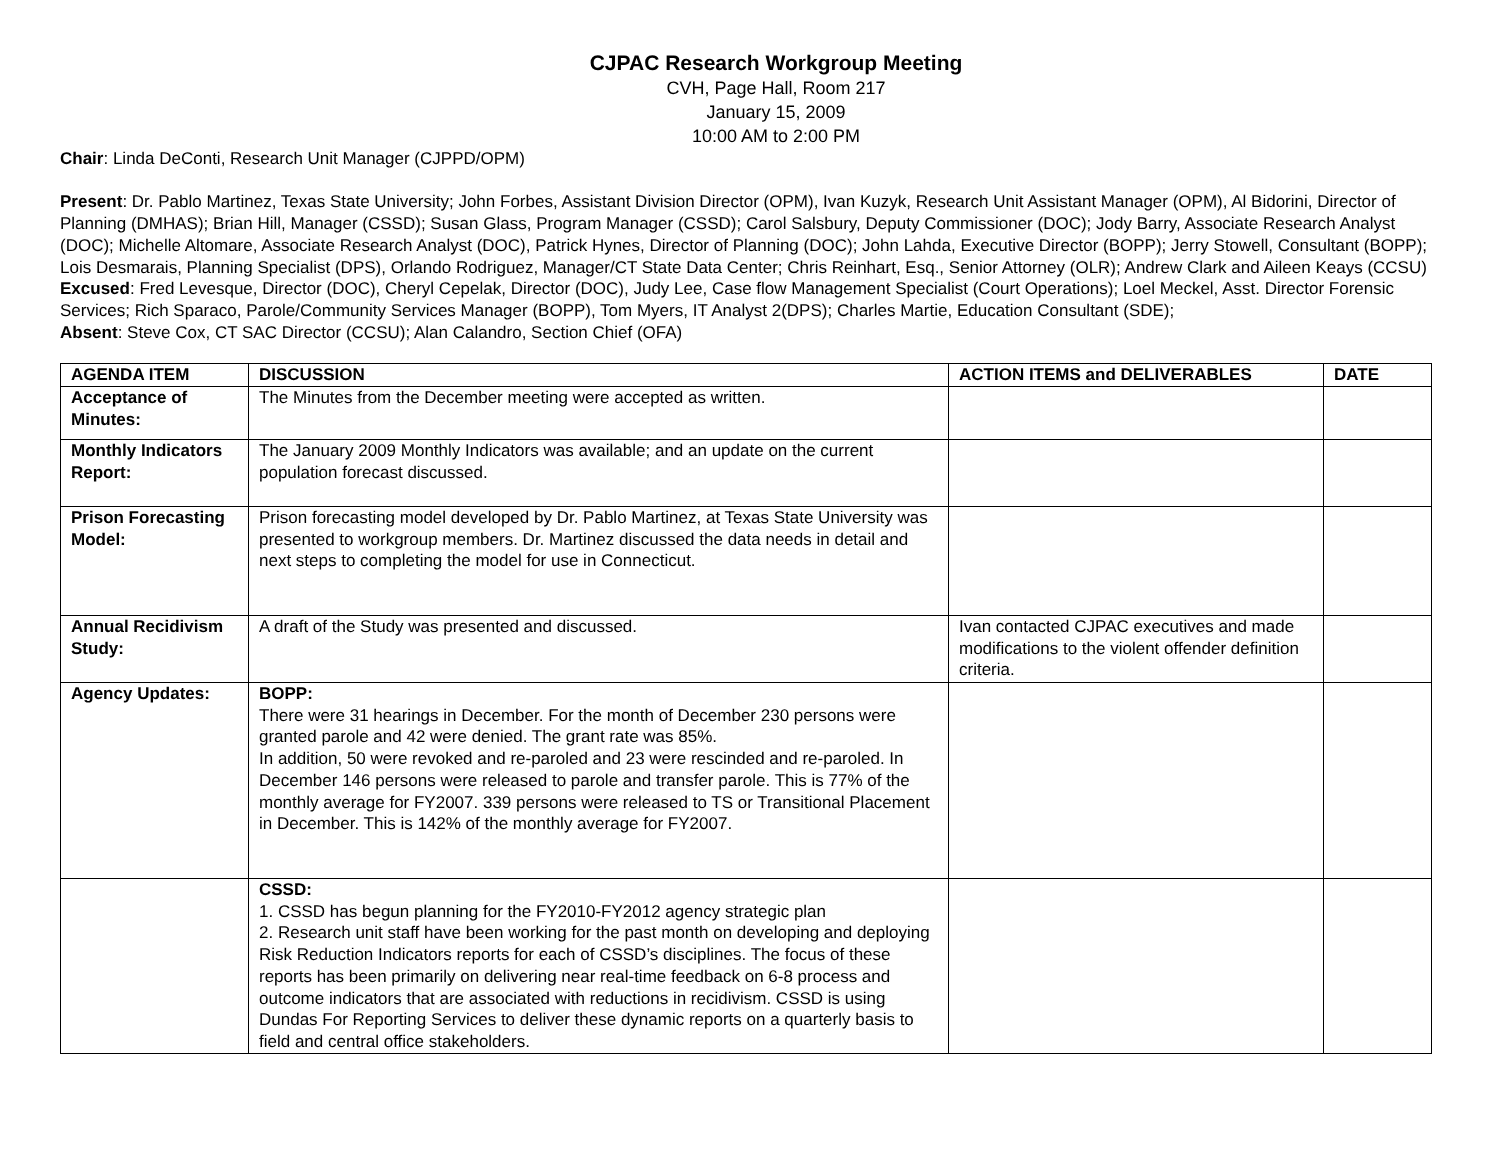CJPAC Research Workgroup Meeting
CVH, Page Hall, Room 217
January 15, 2009
10:00 AM to 2:00 PM
Chair: Linda DeConti, Research Unit Manager (CJPPD/OPM)
Present: Dr. Pablo Martinez, Texas State University; John Forbes, Assistant Division Director (OPM), Ivan Kuzyk, Research Unit Assistant Manager (OPM), Al Bidorini, Director of Planning (DMHAS); Brian Hill, Manager (CSSD); Susan Glass, Program Manager (CSSD); Carol Salsbury, Deputy Commissioner (DOC); Jody Barry, Associate Research Analyst (DOC); Michelle Altomare, Associate Research Analyst (DOC), Patrick Hynes, Director of Planning (DOC); John Lahda, Executive Director (BOPP); Jerry Stowell, Consultant (BOPP); Lois Desmarais, Planning Specialist (DPS), Orlando Rodriguez, Manager/CT State Data Center; Chris Reinhart, Esq., Senior Attorney (OLR); Andrew Clark and Aileen Keays (CCSU)
Excused: Fred Levesque, Director (DOC), Cheryl Cepelak, Director (DOC), Judy Lee, Case flow Management Specialist (Court Operations); Loel Meckel, Asst. Director Forensic Services; Rich Sparaco, Parole/Community Services Manager (BOPP), Tom Myers, IT Analyst 2(DPS); Charles Martie, Education Consultant (SDE);
Absent: Steve Cox, CT SAC Director (CCSU); Alan Calandro, Section Chief (OFA)
| AGENDA ITEM | DISCUSSION | ACTION ITEMS and DELIVERABLES | DATE |
| --- | --- | --- | --- |
| Acceptance of Minutes: | The Minutes from the December meeting were accepted as written. | | |
| Monthly Indicators Report: | The January 2009 Monthly Indicators was available; and an update on the current population forecast discussed. | | |
| Prison Forecasting Model: | Prison forecasting model developed by Dr. Pablo Martinez, at Texas State University was presented to workgroup members. Dr. Martinez discussed the data needs in detail and next steps to completing the model for use in Connecticut. | | |
| Annual Recidivism Study: | A draft of the Study was presented and discussed. | Ivan contacted CJPAC executives and made modifications to the violent offender definition criteria. | |
| Agency Updates: | BOPP: There were 31 hearings in December. For the month of December 230 persons were granted parole and 42 were denied. The grant rate was 85%. In addition, 50 were revoked and re-paroled and 23 were rescinded and re-paroled. In December 146 persons were released to parole and transfer parole. This is 77% of the monthly average for FY2007. 339 persons were released to TS or Transitional Placement in December. This is 142% of the monthly average for FY2007. | | |
| | CSSD: 1. CSSD has begun planning for the FY2010-FY2012 agency strategic plan 2. Research unit staff have been working for the past month on developing and deploying Risk Reduction Indicators reports for each of CSSD’s disciplines. The focus of these reports has been primarily on delivering near real-time feedback on 6-8 process and outcome indicators that are associated with reductions in recidivism. CSSD is using Dundas For Reporting Services to deliver these dynamic reports on a quarterly basis to field and central office stakeholders. | | |